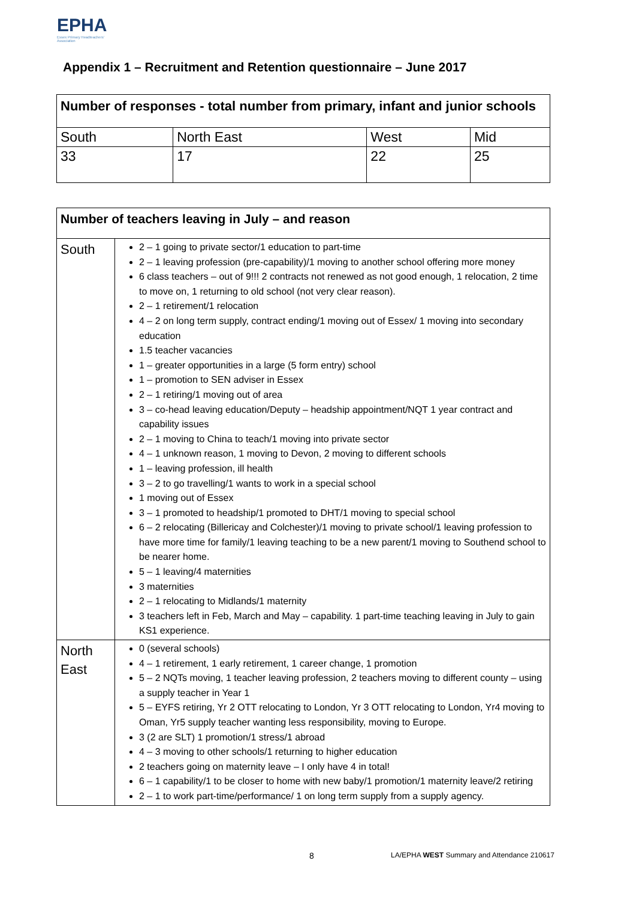EPHA
Essex Primary Headteachers' Association
Appendix 1 – Recruitment and Retention questionnaire – June 2017
| Number of responses - total number from primary, infant and junior schools | | | |
| --- | --- | --- | --- |
| South | North East | West | Mid |
| 33 | 17 | 22 | 25 |
| Number of teachers leaving in July – and reason | |
| --- | --- |
| South | 2 – 1 going to private sector/1 education to part-time 2 – 1 leaving profession (pre-capability)/1 moving to another school offering more money 6 class teachers – out of 9!!! 2 contracts not renewed as not good enough, 1 relocation, 2 time to move on, 1 returning to old school (not very clear reason). 2 – 1 retirement/1 relocation 4 – 2 on long term supply, contract ending/1 moving out of Essex/ 1 moving into secondary education 1.5 teacher vacancies 1 – greater opportunities in a large (5 form entry) school 1 – promotion to SEN adviser in Essex 2 – 1 retiring/1 moving out of area 3 – co-head leaving education/Deputy – headship appointment/NQT 1 year contract and capability issues 2 – 1 moving to China to teach/1 moving into private sector 4 – 1 unknown reason, 1 moving to Devon, 2 moving to different schools 1 – leaving profession, ill health 3 – 2 to go travelling/1 wants to work in a special school 1 moving out of Essex 3 – 1 promoted to headship/1 promoted to DHT/1 moving to special school 6 – 2 relocating (Billericay and Colchester)/1 moving to private school/1 leaving profession to have more time for family/1 leaving teaching to be a new parent/1 moving to Southend school to be nearer home. 5 – 1 leaving/4 maternities 3 maternities 2 – 1 relocating to Midlands/1 maternity 3 teachers left in Feb, March and May – capability. 1 part-time teaching leaving in July to gain KS1 experience. |
| North East | 0 (several schools) 4 – 1 retirement, 1 early retirement, 1 career change, 1 promotion 5 – 2 NQTs moving, 1 teacher leaving profession, 2 teachers moving to different county – using a supply teacher in Year 1 5 – EYFS retiring, Yr 2 OTT relocating to London, Yr 3 OTT relocating to London, Yr4 moving to Oman, Yr5 supply teacher wanting less responsibility, moving to Europe. 3 (2 are SLT) 1 promotion/1 stress/1 abroad 4 – 3 moving to other schools/1 returning to higher education 2 teachers going on maternity leave – I only have 4 in total! 6 – 1 capability/1 to be closer to home with new baby/1 promotion/1 maternity leave/2 retiring 2 – 1 to work part-time/performance/ 1 on long term supply from a supply agency. |
8
LA/EPHA WEST Summary and Attendance 210617